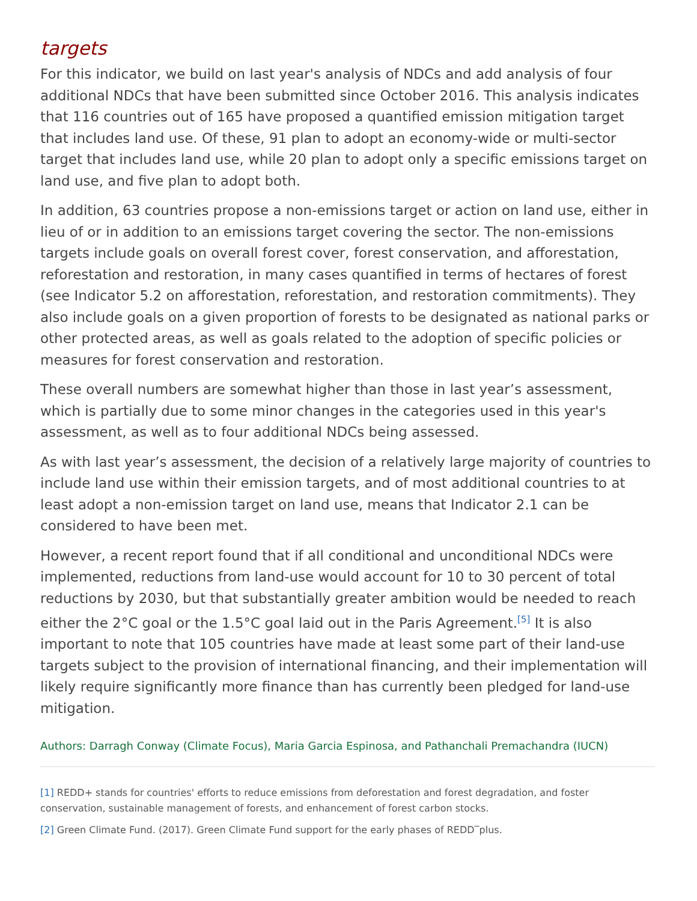targets
For this indicator, we build on last year's analysis of NDCs and add analysis of four additional NDCs that have been submitted since October 2016. This analysis indicates that 116 countries out of 165 have proposed a quantified emission mitigation target that includes land use. Of these, 91 plan to adopt an economy-wide or multi-sector target that includes land use, while 20 plan to adopt only a specific emissions target on land use, and five plan to adopt both.
In addition, 63 countries propose a non-emissions target or action on land use, either in lieu of or in addition to an emissions target covering the sector. The non-emissions targets include goals on overall forest cover, forest conservation, and afforestation, reforestation and restoration, in many cases quantified in terms of hectares of forest (see Indicator 5.2 on afforestation, reforestation, and restoration commitments). They also include goals on a given proportion of forests to be designated as national parks or other protected areas, as well as goals related to the adoption of specific policies or measures for forest conservation and restoration.
These overall numbers are somewhat higher than those in last year’s assessment, which is partially due to some minor changes in the categories used in this year's assessment, as well as to four additional NDCs being assessed.
As with last year’s assessment, the decision of a relatively large majority of countries to include land use within their emission targets, and of most additional countries to at least adopt a non-emission target on land use, means that Indicator 2.1 can be considered to have been met.
However, a recent report found that if all conditional and unconditional NDCs were implemented, reductions from land-use would account for 10 to 30 percent of total reductions by 2030, but that substantially greater ambition would be needed to reach either the 2°C goal or the 1.5°C goal laid out in the Paris Agreement.<sup>[5]</sup> It is also important to note that 105 countries have made at least some part of their land-use targets subject to the provision of international financing, and their implementation will likely require significantly more finance than has currently been pledged for land-use mitigation.
Authors: Darragh Conway (Climate Focus), Maria Garcia Espinosa, and Pathanchali Premachandra (IUCN)
[1] REDD+ stands for countries' efforts to reduce emissions from deforestation and forest degradation, and foster conservation, sustainable management of forests, and enhancement of forest carbon stocks.
[2] Green Climate Fund. (2017). Green Climate Fund support for the early phases of REDD‾plus.